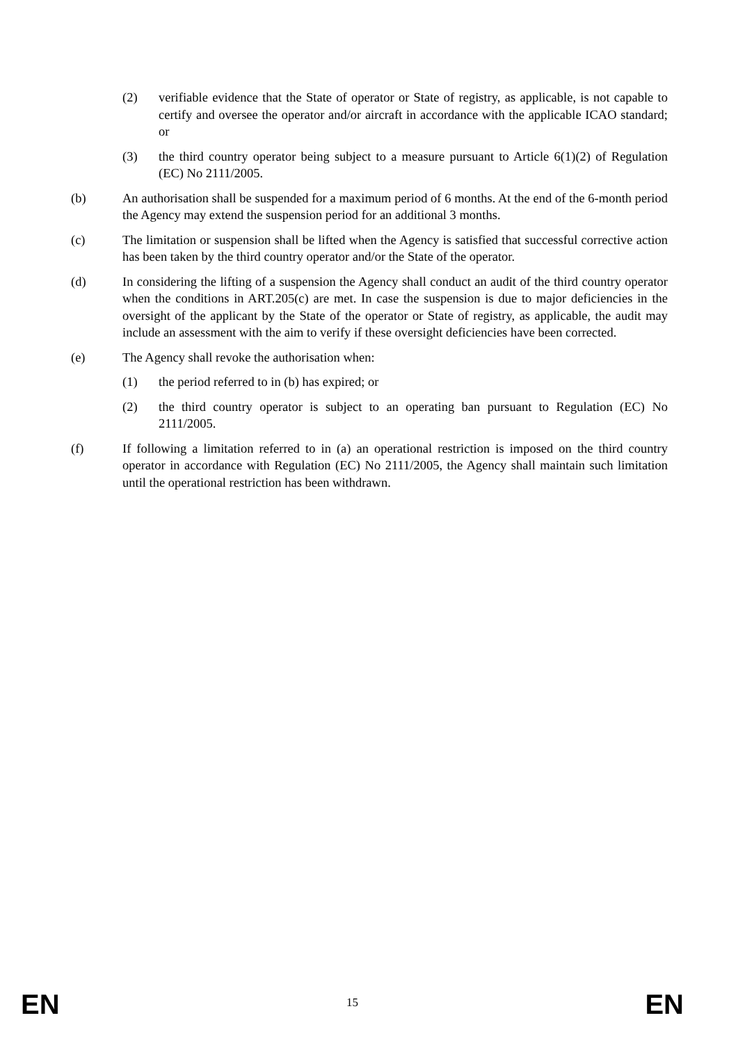(2) verifiable evidence that the State of operator or State of registry, as applicable, is not capable to certify and oversee the operator and/or aircraft in accordance with the applicable ICAO standard; or
(3) the third country operator being subject to a measure pursuant to Article 6(1)(2) of Regulation (EC) No 2111/2005.
(b) An authorisation shall be suspended for a maximum period of 6 months. At the end of the 6-month period the Agency may extend the suspension period for an additional 3 months.
(c) The limitation or suspension shall be lifted when the Agency is satisfied that successful corrective action has been taken by the third country operator and/or the State of the operator.
(d) In considering the lifting of a suspension the Agency shall conduct an audit of the third country operator when the conditions in ART.205(c) are met. In case the suspension is due to major deficiencies in the oversight of the applicant by the State of the operator or State of registry, as applicable, the audit may include an assessment with the aim to verify if these oversight deficiencies have been corrected.
(e) The Agency shall revoke the authorisation when:
(1) the period referred to in (b) has expired; or
(2) the third country operator is subject to an operating ban pursuant to Regulation (EC) No 2111/2005.
(f) If following a limitation referred to in (a) an operational restriction is imposed on the third country operator in accordance with Regulation (EC) No 2111/2005, the Agency shall maintain such limitation until the operational restriction has been withdrawn.
EN 15 EN